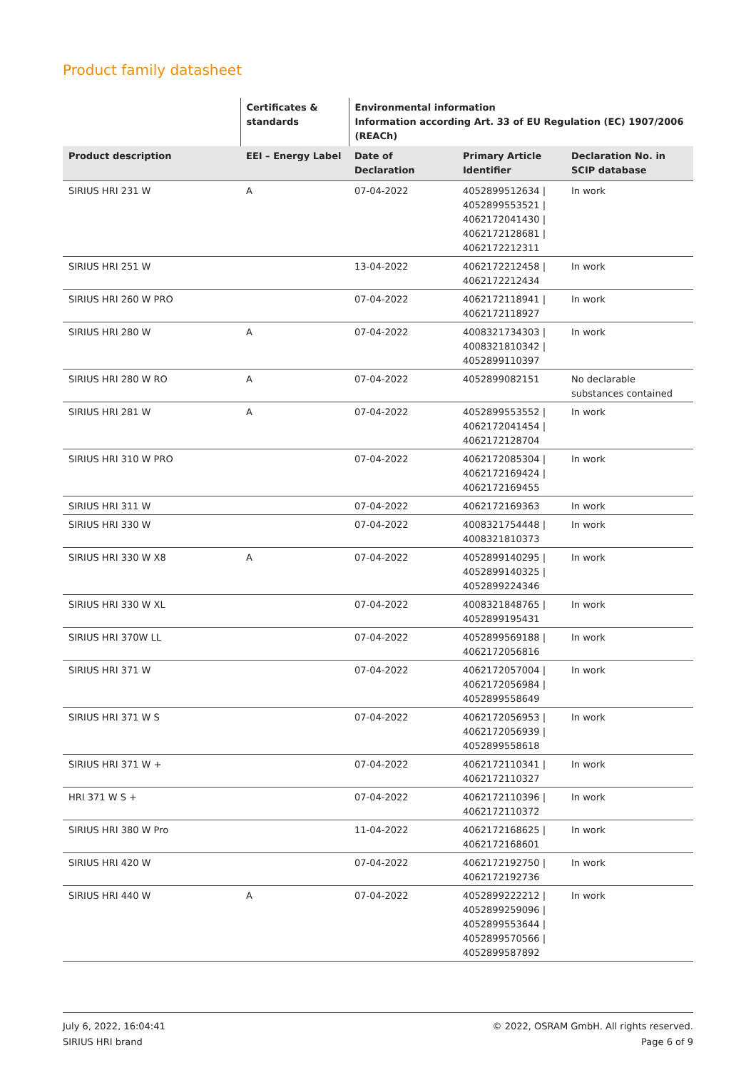Product family datasheet
| | Certificates & standards | Environmental information Information according Art. 33 of EU Regulation (EC) 1907/2006 (REACh) | | |
| --- | --- | --- | --- | --- |
| Product description | EEI – Energy Label | Date of Declaration | Primary Article Identifier | Declaration No. in SCIP database |
| SIRIUS HRI 231 W | A | 07-04-2022 | 4052899512634 / 4052899553521 / 4062172041430 / 4062172128681 / 4062172212311 | In work |
| SIRIUS HRI 251 W | | 13-04-2022 | 4062172212458 / 4062172212434 | In work |
| SIRIUS HRI 260 W PRO | | 07-04-2022 | 4062172118941 / 4062172118927 | In work |
| SIRIUS HRI 280 W | A | 07-04-2022 | 4008321734303 / 4008321810342 / 4052899110397 | In work |
| SIRIUS HRI 280 W RO | A | 07-04-2022 | 4052899082151 | No declarable substances contained |
| SIRIUS HRI 281 W | A | 07-04-2022 | 4052899553552 / 4062172041454 / 4062172128704 | In work |
| SIRIUS HRI 310 W PRO | | 07-04-2022 | 4062172085304 / 4062172169424 / 4062172169455 | In work |
| SIRIUS HRI 311 W | | 07-04-2022 | 4062172169363 | In work |
| SIRIUS HRI 330 W | | 07-04-2022 | 4008321754448 / 4008321810373 | In work |
| SIRIUS HRI 330 W X8 | A | 07-04-2022 | 4052899140295 / 4052899140325 / 4052899224346 | In work |
| SIRIUS HRI 330 W XL | | 07-04-2022 | 4008321848765 / 4052899195431 | In work |
| SIRIUS HRI 370W LL | | 07-04-2022 | 4052899569188 / 4062172056816 | In work |
| SIRIUS HRI 371 W | | 07-04-2022 | 4062172057004 / 4062172056984 / 4052899558649 | In work |
| SIRIUS HRI 371 W S | | 07-04-2022 | 4062172056953 / 4062172056939 / 4052899558618 | In work |
| SIRIUS HRI 371 W + | | 07-04-2022 | 4062172110341 / 4062172110327 | In work |
| HRI 371 W S + | | 07-04-2022 | 4062172110396 / 4062172110372 | In work |
| SIRIUS HRI 380 W Pro | | 11-04-2022 | 4062172168625 / 4062172168601 | In work |
| SIRIUS HRI 420 W | | 07-04-2022 | 4062172192750 / 4062172192736 | In work |
| SIRIUS HRI 440 W | A | 07-04-2022 | 4052899222212 / 4052899259096 / 4052899553644 / 4052899570566 / 4052899587892 | In work |
July 6, 2022, 16:04:41
SIRIUS HRI brand
© 2022, OSRAM GmbH. All rights reserved.
Page 6 of 9